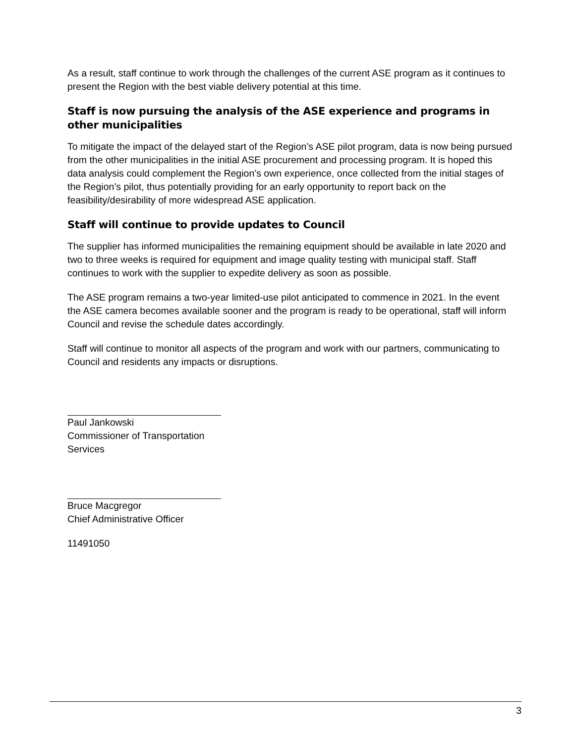As a result, staff continue to work through the challenges of the current ASE program as it continues to present the Region with the best viable delivery potential at this time.
Staff is now pursuing the analysis of the ASE experience and programs in other municipalities
To mitigate the impact of the delayed start of the Region’s ASE pilot program, data is now being pursued from the other municipalities in the initial ASE procurement and processing program. It is hoped this data analysis could complement the Region’s own experience, once collected from the initial stages of the Region’s pilot, thus potentially providing for an early opportunity to report back on the feasibility/desirability of more widespread ASE application.
Staff will continue to provide updates to Council
The supplier has informed municipalities the remaining equipment should be available in late 2020 and two to three weeks is required for equipment and image quality testing with municipal staff. Staff continues to work with the supplier to expedite delivery as soon as possible.
The ASE program remains a two-year limited-use pilot anticipated to commence in 2021. In the event the ASE camera becomes available sooner and the program is ready to be operational, staff will inform Council and revise the schedule dates accordingly.
Staff will continue to monitor all aspects of the program and work with our partners, communicating to Council and residents any impacts or disruptions.
Paul Jankowski
Commissioner of Transportation Services
Bruce Macgregor
Chief Administrative Officer
11491050
3